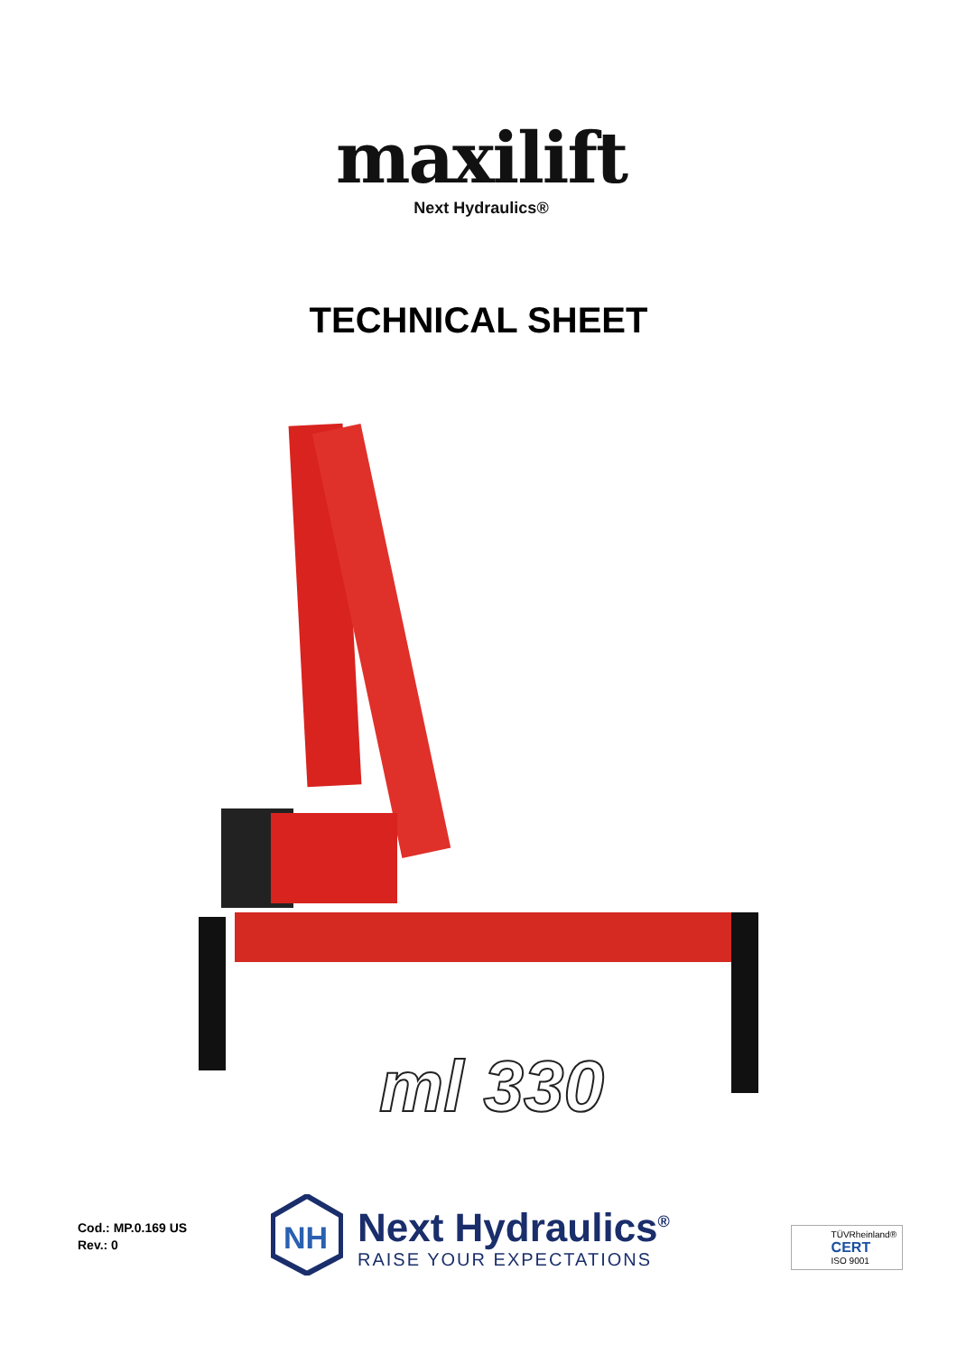maxilift
Next Hydraulics®
TECHNICAL SHEET
ml 330
Cod.: MP.0.169 US
Rev.: 0
NH
Next Hydraulics<sup>®</sup>
RAISE YOUR EXPECTATIONS
TÜVRheinland®
CERT
ISO 9001